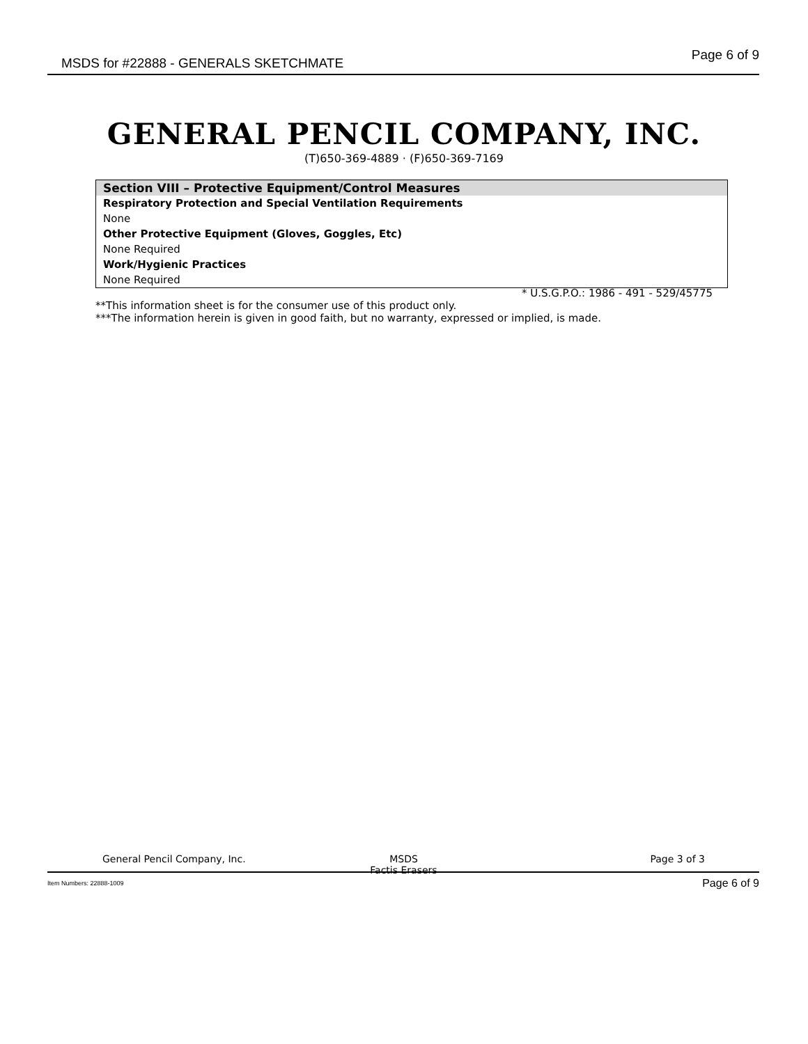MSDS for #22888 - GENERALS SKETCHMATE Page 6 of 9
GENERAL PENCIL COMPANY, INC.
(T)650-369-4889 · (F)650-369-7169
Section VIII – Protective Equipment/Control Measures
Respiratory Protection and Special Ventilation Requirements
None
Other Protective Equipment (Gloves, Goggles, Etc)
None Required
Work/Hygienic Practices
None Required
* U.S.G.P.O.: 1986 - 491 - 529/45775
**This information sheet is for the consumer use of this product only.
***The information herein is given in good faith, but no warranty, expressed or implied, is made.
General Pencil Company, Inc. MSDS
Factis Erasers Page 3 of 3
Item Numbers: 22888-1009 Page 6 of 9